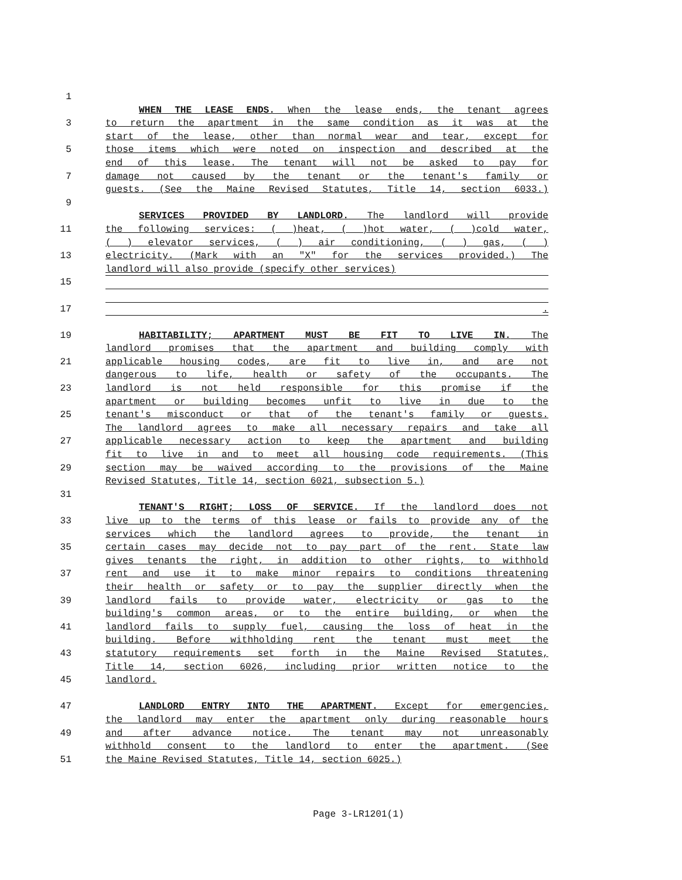1
WHEN THE LEASE ENDS. When the lease ends, the tenant agrees
3 to return the apartment in the same condition as it was at the
start of the lease, other than normal wear and tear, except for
5 those items which were noted on inspection and described at the
end of this lease. The tenant will not be asked to pay for
7 damage not caused by the tenant or the tenant's family or
guests. (See the Maine Revised Statutes, Title 14, section 6033.)
9
SERVICES PROVIDED BY LANDLORD. The landlord will provide
11 the following services: ( )heat, ( )hot water, ( )cold water,
( ) elevator services, ( ) air conditioning, ( ) gas, ( )
13 electricity. (Mark with an "X" for the services provided.) The
landlord will also provide (specify other services)
15
17 .
19 HABITABILITY; APARTMENT MUST BE FIT TO LIVE IN. The
landlord promises that the apartment and building comply with
21 applicable housing codes, are fit to live in, and are not
dangerous to life, health or safety of the occupants. The
23 landlord is not held responsible for this promise if the
apartment or building becomes unfit to live in due to the
25 tenant's misconduct or that of the tenant's family or guests.
The landlord agrees to make all necessary repairs and take all
27 applicable necessary action to keep the apartment and building
fit to live in and to meet all housing code requirements. (This
29 section may be waived according to the provisions of the Maine
Revised Statutes, Title 14, section 6021, subsection 5.)
31
TENANT'S RIGHT; LOSS OF SERVICE. If the landlord does not
33 live up to the terms of this lease or fails to provide any of the
services which the landlord agrees to provide, the tenant in
35 certain cases may decide not to pay part of the rent. State law
gives tenants the right, in addition to other rights, to withhold
37 rent and use it to make minor repairs to conditions threatening
their health or safety or to pay the supplier directly when the
39 landlord fails to provide water, electricity or gas to the
building's common areas, or to the entire building, or when the
41 landlord fails to supply fuel, causing the loss of heat in the
building. Before withholding rent the tenant must meet the
43 statutory requirements set forth in the Maine Revised Statutes,
Title 14, section 6026, including prior written notice to the
45 landlord.
47 LANDLORD ENTRY INTO THE APARTMENT. Except for emergencies,
the landlord may enter the apartment only during reasonable hours
49 and after advance notice. The tenant may not unreasonably
withhold consent to the landlord to enter the apartment. (See
51 the Maine Revised Statutes, Title 14, section 6025.)
Page 3-LR1201(1)